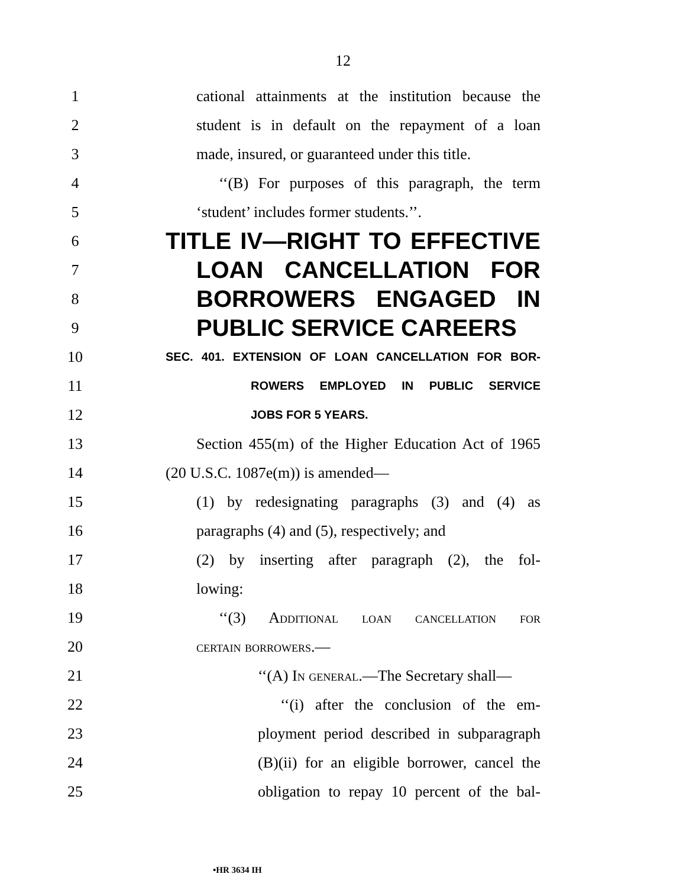12
1 cational attainments at the institution because the
2 student is in default on the repayment of a loan
3 made, insured, or guaranteed under this title.
4 ‘‘(B) For purposes of this paragraph, the term
5 ‘student’ includes former students.’’.
6 TITLE IV—RIGHT TO EFFECTIVE
7 LOAN CANCELLATION FOR
8 BORROWERS ENGAGED IN
9 PUBLIC SERVICE CAREERS
10 SEC. 401. EXTENSION OF LOAN CANCELLATION FOR BOR-
11 ROWERS EMPLOYED IN PUBLIC SERVICE
12 JOBS FOR 5 YEARS.
13 Section 455(m) of the Higher Education Act of 1965
14 (20 U.S.C. 1087e(m)) is amended—
15 (1) by redesignating paragraphs (3) and (4) as
16 paragraphs (4) and (5), respectively; and
17 (2) by inserting after paragraph (2), the fol-
18 lowing:
19 ‘‘(3) Additional loan cancellation for
20 certain borrowers.—
21 ‘‘(A) In general.—The Secretary shall—
22 ‘‘(i) after the conclusion of the em-
23 ployment period described in subparagraph
24 (B)(ii) for an eligible borrower, cancel the
25 obligation to repay 10 percent of the bal-
•HR 3634 IH